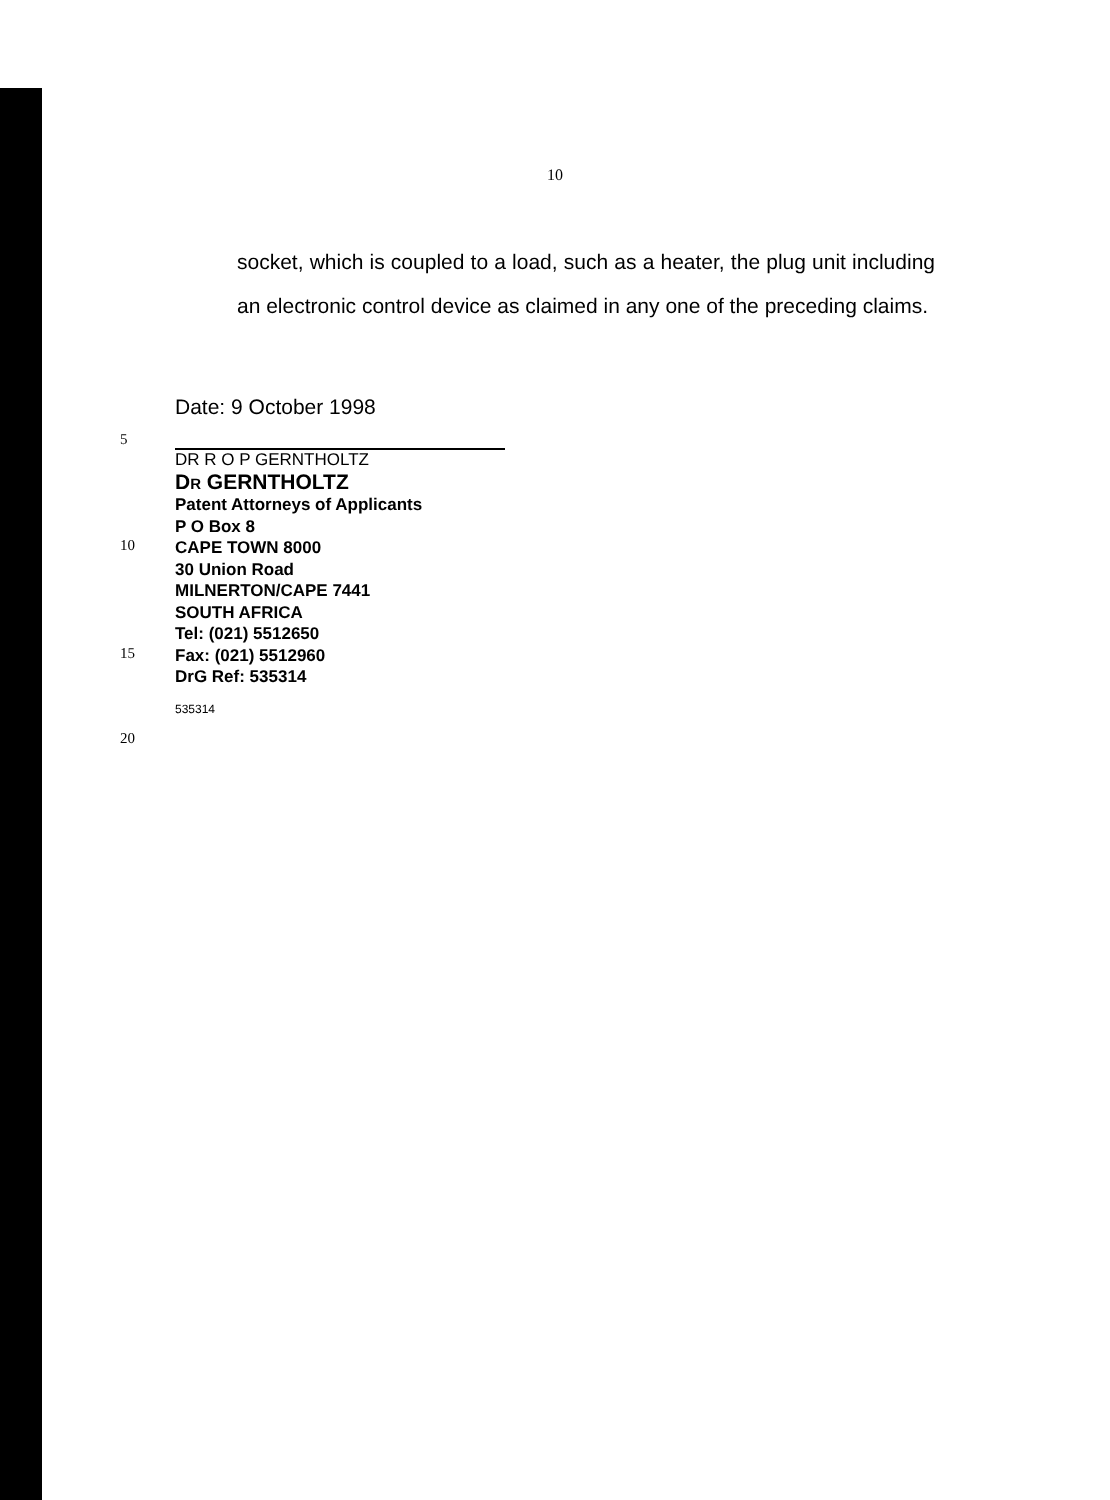10
socket, which is coupled to a load, such as a heater, the plug unit including an electronic control device as claimed in any one of the preceding claims.
Date: 9 October 1998
5
DR R O P GERNTHOLTZ
DR GERNTHOLTZ
Patent Attorneys of Applicants
P O Box 8
10
CAPE TOWN 8000
30 Union Road
MILNERTON/CAPE 7441
SOUTH AFRICA
Tel: (021) 5512650
15
Fax: (021) 5512960
DrG Ref: 535314
535314
20